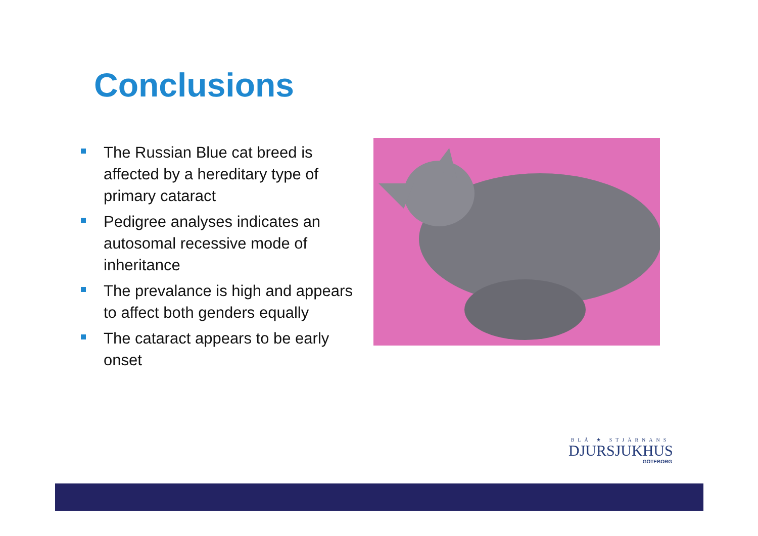Conclusions
The Russian Blue cat breed is affected by a hereditary type of primary cataract
Pedigree analyses indicates an autosomal recessive mode of inheritance
The prevalance is high and appears to affect both genders equally
The cataract appears to be early onset
BLÅ ★ STJÄRNANS
DJURSJUKHUS
GÖTEBORG